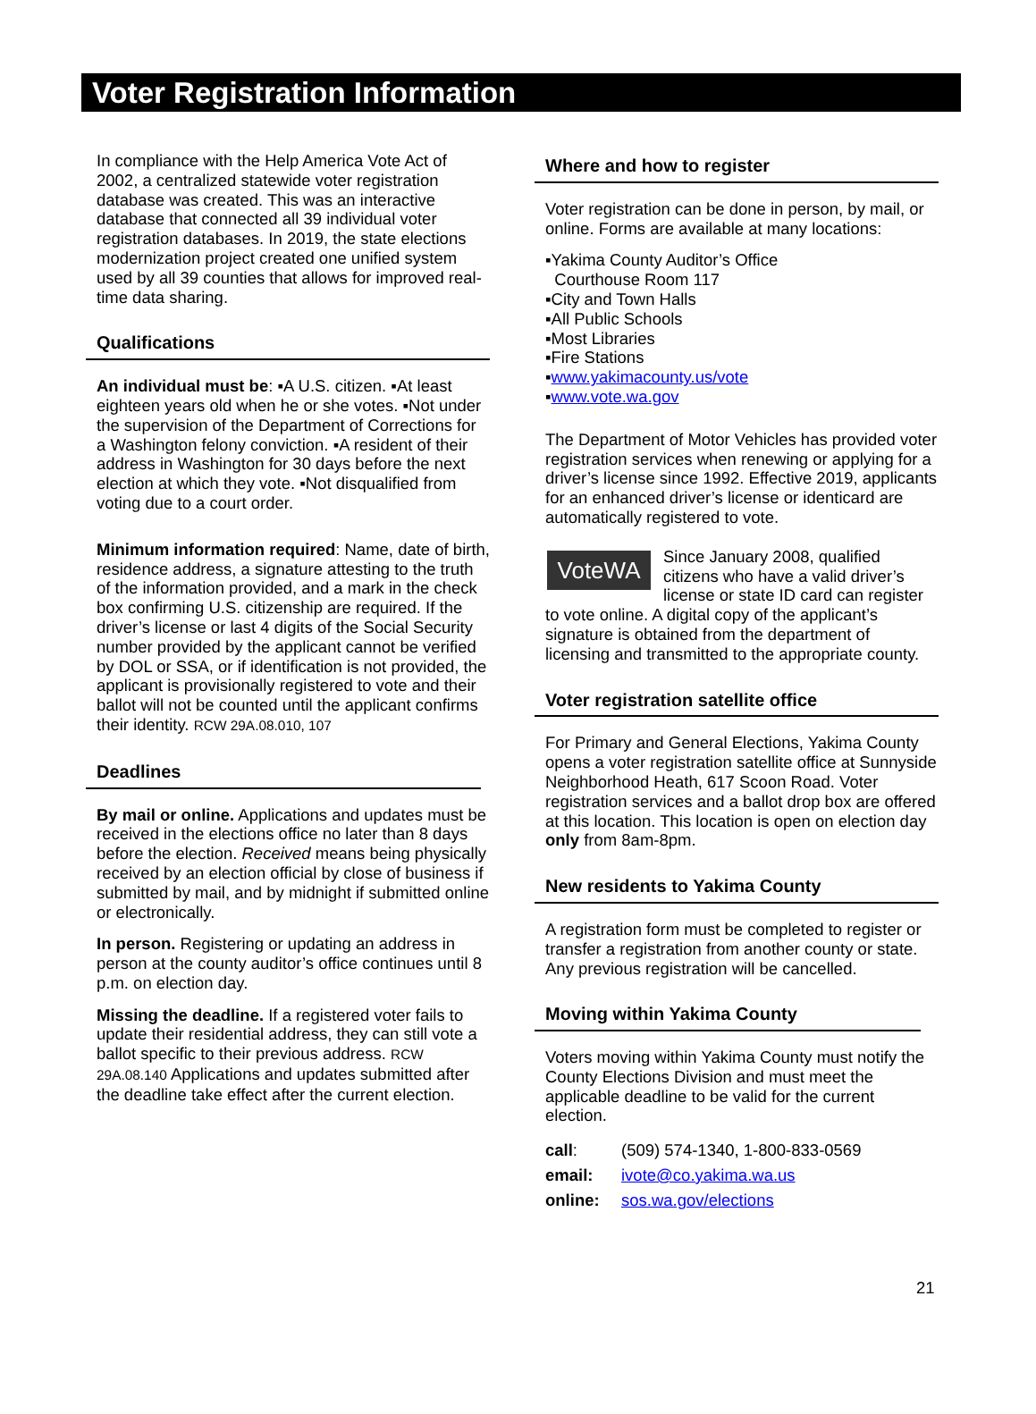Voter Registration Information
In compliance with the Help America Vote Act of 2002, a centralized statewide voter registration database was created. This was an interactive database that connected all 39 individual voter registration databases. In 2019, the state elections modernization project created one unified system used by all 39 counties that allows for improved real-time data sharing.
Qualifications
An individual must be: ▪A U.S. citizen. ▪At least eighteen years old when he or she votes. ▪Not under the supervision of the Department of Corrections for a Washington felony conviction. ▪A resident of their address in Washington for 30 days before the next election at which they vote. ▪Not disqualified from voting due to a court order.
Minimum information required: Name, date of birth, residence address, a signature attesting to the truth of the information provided, and a mark in the check box confirming U.S. citizenship are required. If the driver’s license or last 4 digits of the Social Security number provided by the applicant cannot be verified by DOL or SSA, or if identification is not provided, the applicant is provisionally registered to vote and their ballot will not be counted until the applicant confirms their identity. RCW 29A.08.010, 107
Deadlines
By mail or online. Applications and updates must be received in the elections office no later than 8 days before the election. Received means being physically received by an election official by close of business if submitted by mail, and by midnight if submitted online or electronically.
In person. Registering or updating an address in person at the county auditor’s office continues until 8 p.m. on election day.
Missing the deadline. If a registered voter fails to update their residential address, they can still vote a ballot specific to their previous address. RCW 29A.08.140 Applications and updates submitted after the deadline take effect after the current election.
Where and how to register
Voter registration can be done in person, by mail, or online. Forms are available at many locations:
▪Yakima County Auditor’s Office
Courthouse Room 117
▪City and Town Halls
▪All Public Schools
▪Most Libraries
▪Fire Stations
▪www.yakimacounty.us/vote
▪www.vote.wa.gov
The Department of Motor Vehicles has provided voter registration services when renewing or applying for a driver’s license since 1992. Effective 2019, applicants for an enhanced driver’s license or identicard are automatically registered to vote.
VoteWA Since January 2008, qualified citizens who have a valid driver’s license or state ID card can register to vote online. A digital copy of the applicant’s signature is obtained from the department of licensing and transmitted to the appropriate county.
Voter registration satellite office
For Primary and General Elections, Yakima County opens a voter registration satellite office at Sunnyside Neighborhood Heath, 617 Scoon Road. Voter registration services and a ballot drop box are offered at this location. This location is open on election day only from 8am-8pm.
New residents to Yakima County
A registration form must be completed to register or transfer a registration from another county or state. Any previous registration will be cancelled.
Moving within Yakima County
Voters moving within Yakima County must notify the County Elections Division and must meet the applicable deadline to be valid for the current election.
| call : | (509) 574-1340, 1-800-833-0569 |
| email: | ivote@co.yakima.wa.us |
| online: | sos.wa.gov/elections |
21